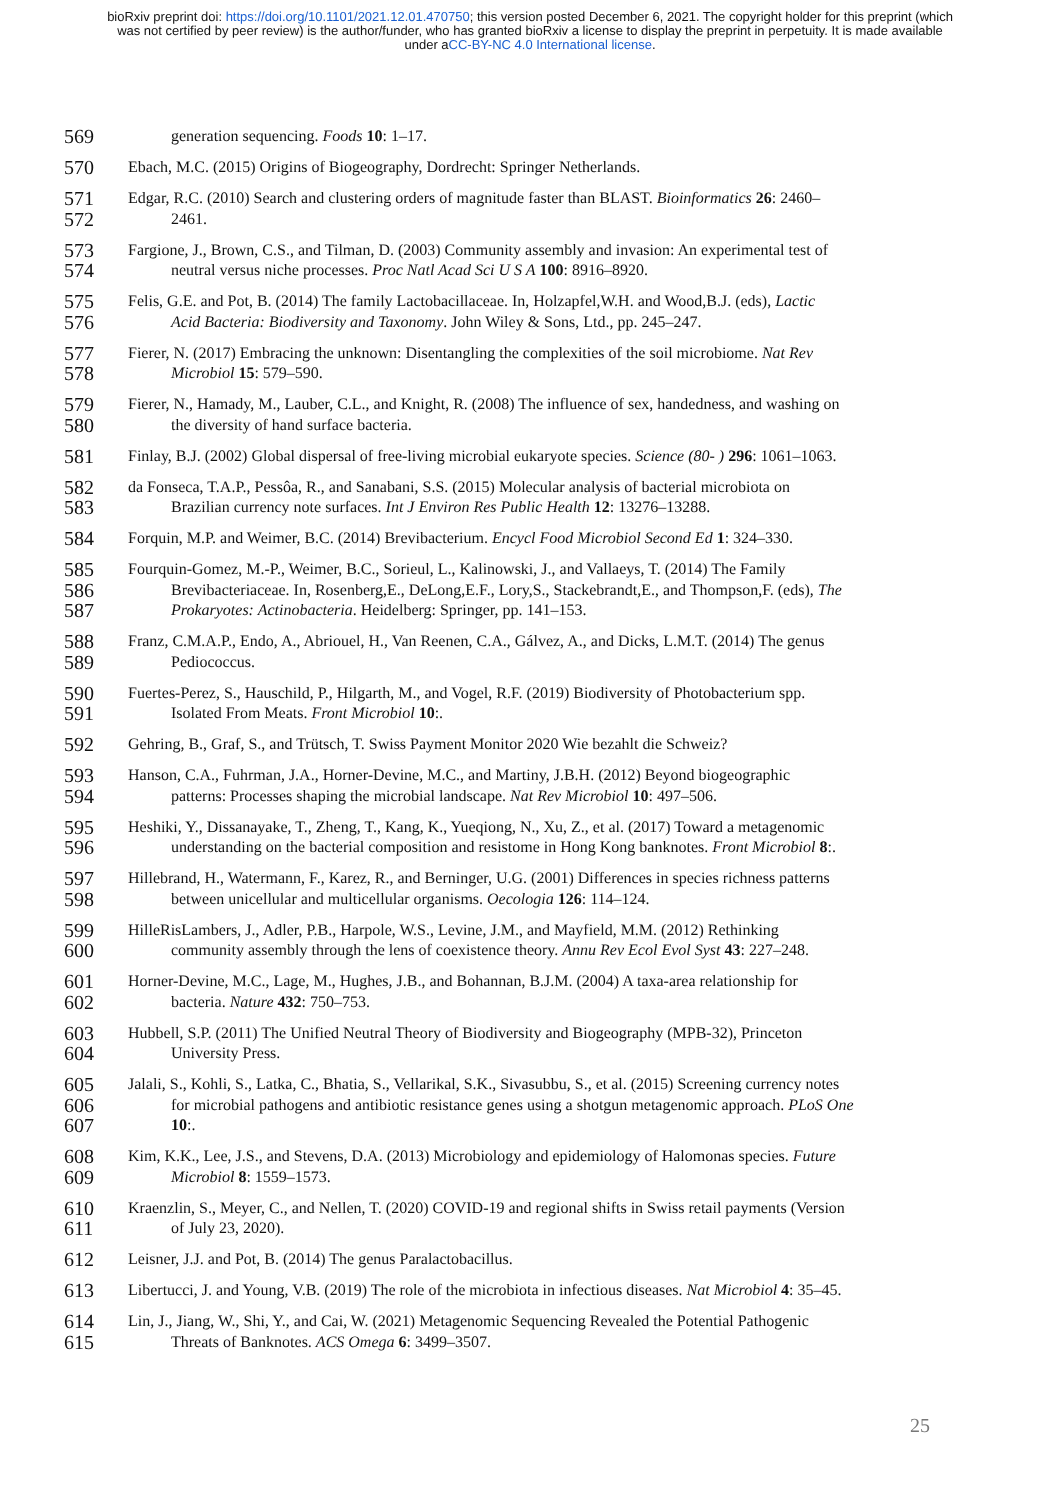bioRxiv preprint doi: https://doi.org/10.1101/2021.12.01.470750; this version posted December 6, 2021. The copyright holder for this preprint (which was not certified by peer review) is the author/funder, who has granted bioRxiv a license to display the preprint in perpetuity. It is made available under aCC-BY-NC 4.0 International license.
569
generation sequencing. Foods 10: 1–17.
570
Ebach, M.C. (2015) Origins of Biogeography, Dordrecht: Springer Netherlands.
571
572
Edgar, R.C. (2010) Search and clustering orders of magnitude faster than BLAST. Bioinformatics 26: 2460–
2461.
573
574
Fargione, J., Brown, C.S., and Tilman, D. (2003) Community assembly and invasion: An experimental test of
neutral versus niche processes. Proc Natl Acad Sci U S A 100: 8916–8920.
575
576
Felis, G.E. and Pot, B. (2014) The family Lactobacillaceae. In, Holzapfel,W.H. and Wood,B.J. (eds), Lactic
Acid Bacteria: Biodiversity and Taxonomy. John Wiley & Sons, Ltd., pp. 245–247.
577
578
Fierer, N. (2017) Embracing the unknown: Disentangling the complexities of the soil microbiome. Nat Rev
Microbiol 15: 579–590.
579
580
Fierer, N., Hamady, M., Lauber, C.L., and Knight, R. (2008) The influence of sex, handedness, and washing on
the diversity of hand surface bacteria.
581
Finlay, B.J. (2002) Global dispersal of free-living microbial eukaryote species. Science (80- ) 296: 1061–1063.
582
583
da Fonseca, T.A.P., Pessôa, R., and Sanabani, S.S. (2015) Molecular analysis of bacterial microbiota on
Brazilian currency note surfaces. Int J Environ Res Public Health 12: 13276–13288.
584
Forquin, M.P. and Weimer, B.C. (2014) Brevibacterium. Encycl Food Microbiol Second Ed 1: 324–330.
585
586
587
Fourquin-Gomez, M.-P., Weimer, B.C., Sorieul, L., Kalinowski, J., and Vallaeys, T. (2014) The Family
Brevibacteriaceae. In, Rosenberg,E., DeLong,E.F., Lory,S., Stackebrandt,E., and Thompson,F. (eds), The
Prokaryotes: Actinobacteria. Heidelberg: Springer, pp. 141–153.
588
589
Franz, C.M.A.P., Endo, A., Abriouel, H., Van Reenen, C.A., Gálvez, A., and Dicks, L.M.T. (2014) The genus
Pediococcus.
590
591
Fuertes-Perez, S., Hauschild, P., Hilgarth, M., and Vogel, R.F. (2019) Biodiversity of Photobacterium spp.
Isolated From Meats. Front Microbiol 10:.
592
Gehring, B., Graf, S., and Trütsch, T. Swiss Payment Monitor 2020 Wie bezahlt die Schweiz?
593
594
Hanson, C.A., Fuhrman, J.A., Horner-Devine, M.C., and Martiny, J.B.H. (2012) Beyond biogeographic
patterns: Processes shaping the microbial landscape. Nat Rev Microbiol 10: 497–506.
595
596
Heshiki, Y., Dissanayake, T., Zheng, T., Kang, K., Yueqiong, N., Xu, Z., et al. (2017) Toward a metagenomic
understanding on the bacterial composition and resistome in Hong Kong banknotes. Front Microbiol 8:.
597
598
Hillebrand, H., Watermann, F., Karez, R., and Berninger, U.G. (2001) Differences in species richness patterns
between unicellular and multicellular organisms. Oecologia 126: 114–124.
599
600
HilleRisLambers, J., Adler, P.B., Harpole, W.S., Levine, J.M., and Mayfield, M.M. (2012) Rethinking
community assembly through the lens of coexistence theory. Annu Rev Ecol Evol Syst 43: 227–248.
601
602
Horner-Devine, M.C., Lage, M., Hughes, J.B., and Bohannan, B.J.M. (2004) A taxa-area relationship for
bacteria. Nature 432: 750–753.
603
604
Hubbell, S.P. (2011) The Unified Neutral Theory of Biodiversity and Biogeography (MPB-32), Princeton
University Press.
605
606
607
Jalali, S., Kohli, S., Latka, C., Bhatia, S., Vellarikal, S.K., Sivasubbu, S., et al. (2015) Screening currency notes
for microbial pathogens and antibiotic resistance genes using a shotgun metagenomic approach. PLoS One
10:.
608
609
Kim, K.K., Lee, J.S., and Stevens, D.A. (2013) Microbiology and epidemiology of Halomonas species. Future
Microbiol 8: 1559–1573.
610
611
Kraenzlin, S., Meyer, C., and Nellen, T. (2020) COVID-19 and regional shifts in Swiss retail payments (Version
of July 23, 2020).
612
Leisner, J.J. and Pot, B. (2014) The genus Paralactobacillus.
613
Libertucci, J. and Young, V.B. (2019) The role of the microbiota in infectious diseases. Nat Microbiol 4: 35–45.
614
615
Lin, J., Jiang, W., Shi, Y., and Cai, W. (2021) Metagenomic Sequencing Revealed the Potential Pathogenic
Threats of Banknotes. ACS Omega 6: 3499–3507.
25